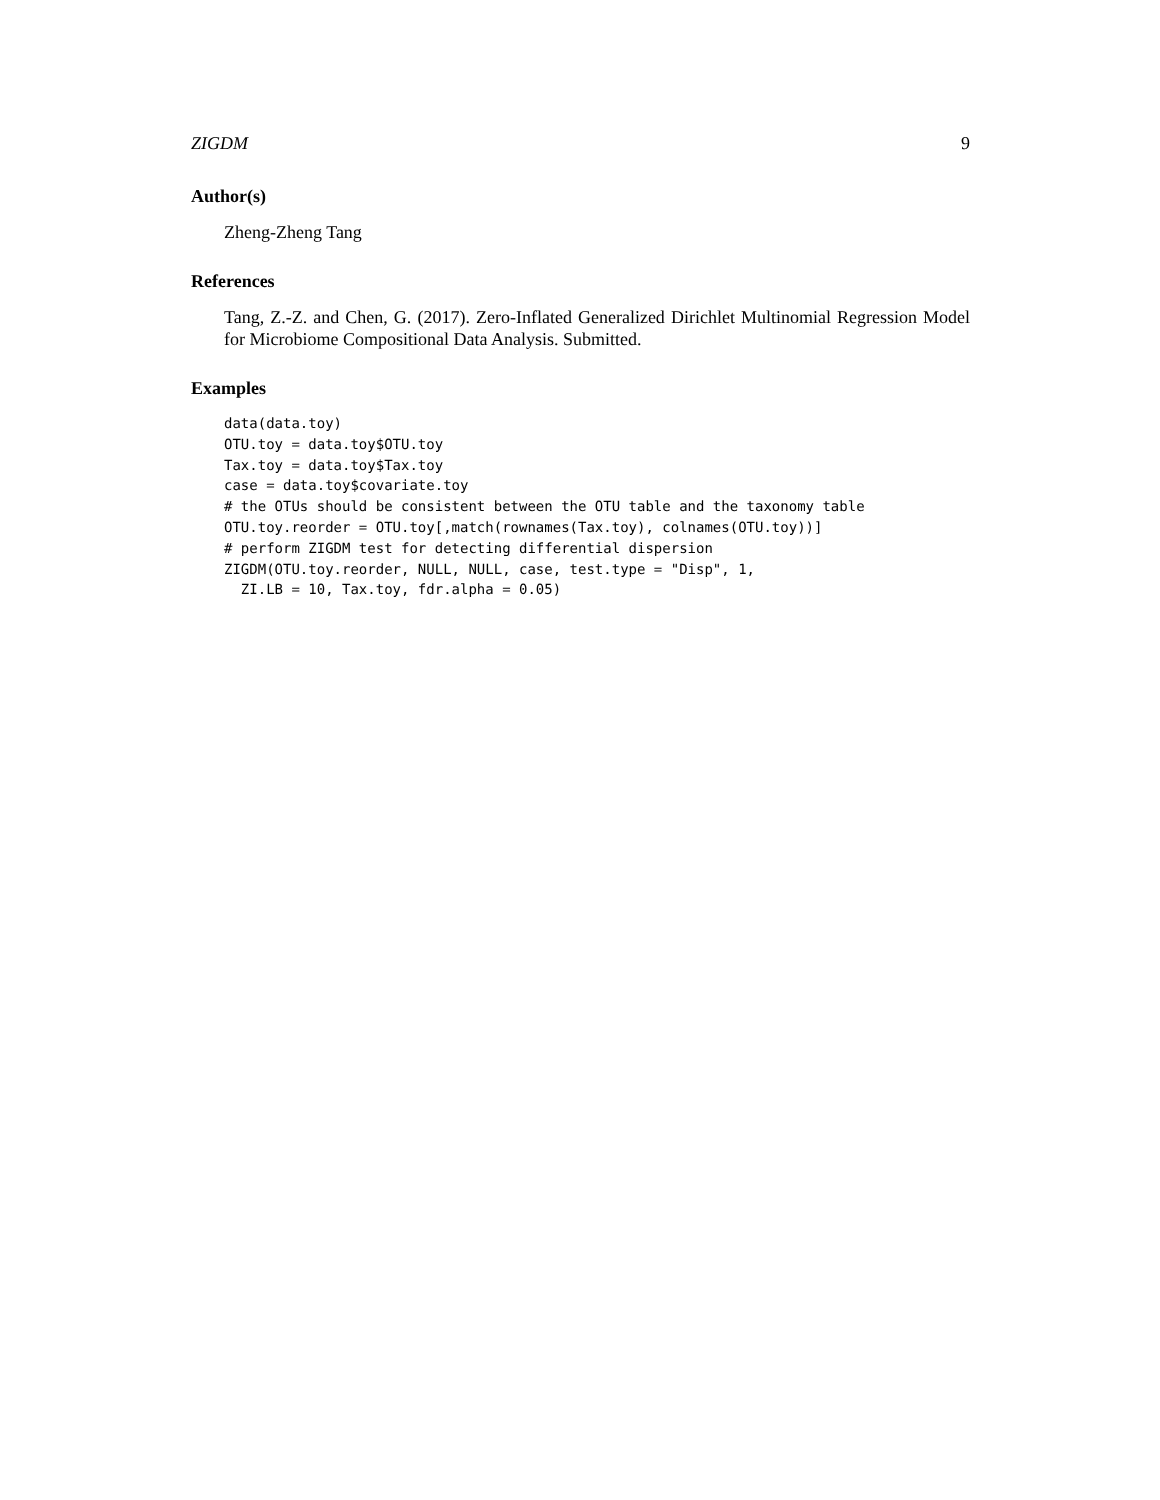ZIGDM 9
Author(s)
Zheng-Zheng Tang
References
Tang, Z.-Z. and Chen, G. (2017). Zero-Inflated Generalized Dirichlet Multinomial Regression Model for Microbiome Compositional Data Analysis. Submitted.
Examples
data(data.toy)
OTU.toy = data.toy$OTU.toy
Tax.toy = data.toy$Tax.toy
case = data.toy$covariate.toy
# the OTUs should be consistent between the OTU table and the taxonomy table
OTU.toy.reorder = OTU.toy[,match(rownames(Tax.toy), colnames(OTU.toy))]
# perform ZIGDM test for detecting differential dispersion
ZIGDM(OTU.toy.reorder, NULL, NULL, case, test.type = "Disp", 1,
  ZI.LB = 10, Tax.toy, fdr.alpha = 0.05)